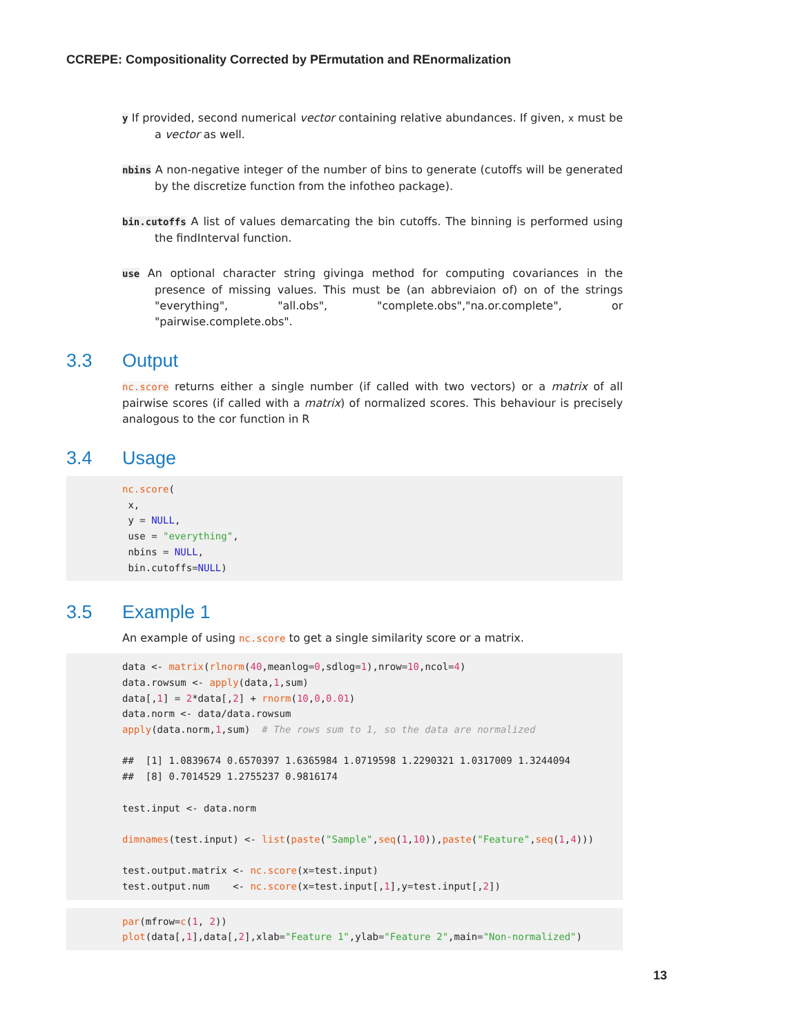CCREPE: Compositionality Corrected by PErmutation and REnormalization
y If provided, second numerical vector containing relative abundances. If given, x must be a vector as well.
nbins A non-negative integer of the number of bins to generate (cutoffs will be generated by the discretize function from the infotheo package).
bin.cutoffs A list of values demarcating the bin cutoffs. The binning is performed using the findInterval function.
use An optional character string givinga method for computing covariances in the presence of missing values. This must be (an abbreviaion of) on of the strings "everything", "all.obs", "complete.obs","na.or.complete", or "pairwise.complete.obs".
3.3 Output
nc.score returns either a single number (if called with two vectors) or a matrix of all pairwise scores (if called with a matrix) of normalized scores. This behaviour is precisely analogous to the cor function in R
3.4 Usage
nc.score(
 x,
 y = NULL,
 use = "everything",
 nbins = NULL,
 bin.cutoffs=NULL)
3.5 Example 1
An example of using nc.score to get a single similarity score or a matrix.
data <- matrix(rlnorm(40,meanlog=0,sdlog=1),nrow=10,ncol=4)
data.rowsum <- apply(data,1,sum)
data[,1] = 2*data[,2] + rnorm(10,0,0.01)
data.norm <- data/data.rowsum
apply(data.norm,1,sum)  # The rows sum to 1, so the data are normalized

##  [1] 1.0839674 0.6570397 1.6365984 1.0719598 1.2290321 1.0317009 1.3244094
##  [8] 0.7014529 1.2755237 0.9816174

test.input <- data.norm

dimnames(test.input) <- list(paste("Sample",seq(1,10)),paste("Feature",seq(1,4)))

test.output.matrix <- nc.score(x=test.input)
test.output.num    <- nc.score(x=test.input[,1],y=test.input[,2])
par(mfrow=c(1, 2))
plot(data[,1],data[,2],xlab="Feature 1",ylab="Feature 2",main="Non-normalized")
13